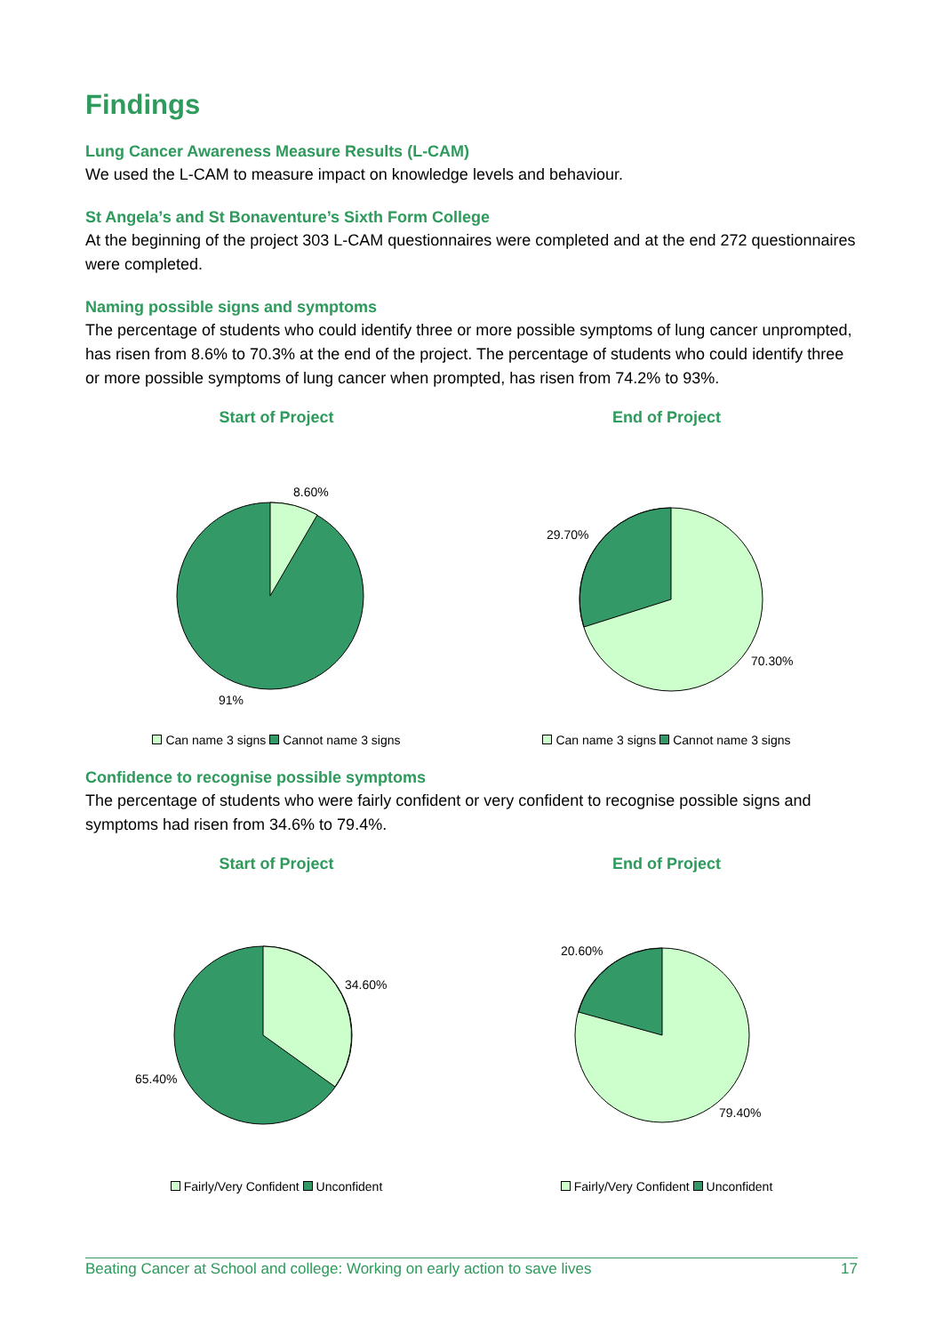Findings
Lung Cancer Awareness Measure Results (L-CAM)
We used the L-CAM to measure impact on knowledge levels and behaviour.
St Angela’s and St Bonaventure’s Sixth Form College
At the beginning of the project 303 L-CAM questionnaires were completed and at the end 272 questionnaires were completed.
Naming possible signs and symptoms
The percentage of students who could identify three or more possible symptoms of lung cancer unprompted, has risen from 8.6% to 70.3% at the end of the project. The percentage of students who could identify three or more possible symptoms of lung cancer when prompted, has risen from 74.2% to 93%.
Start of Project
8.60%
91%
Can name 3 signs Cannot name 3 signs
End of Project
29.70%
70.30%
Can name 3 signs Cannot name 3 signs
Confidence to recognise possible symptoms
The percentage of students who were fairly confident or very confident to recognise possible signs and symptoms had risen from 34.6% to 79.4%.
Start of Project
34.60%
65.40%
Fairly/Very Confident Unconfident
End of Project
20.60%
79.40%
Fairly/Very Confident Unconfident
Beating Cancer at School and college: Working on early action to save lives 17